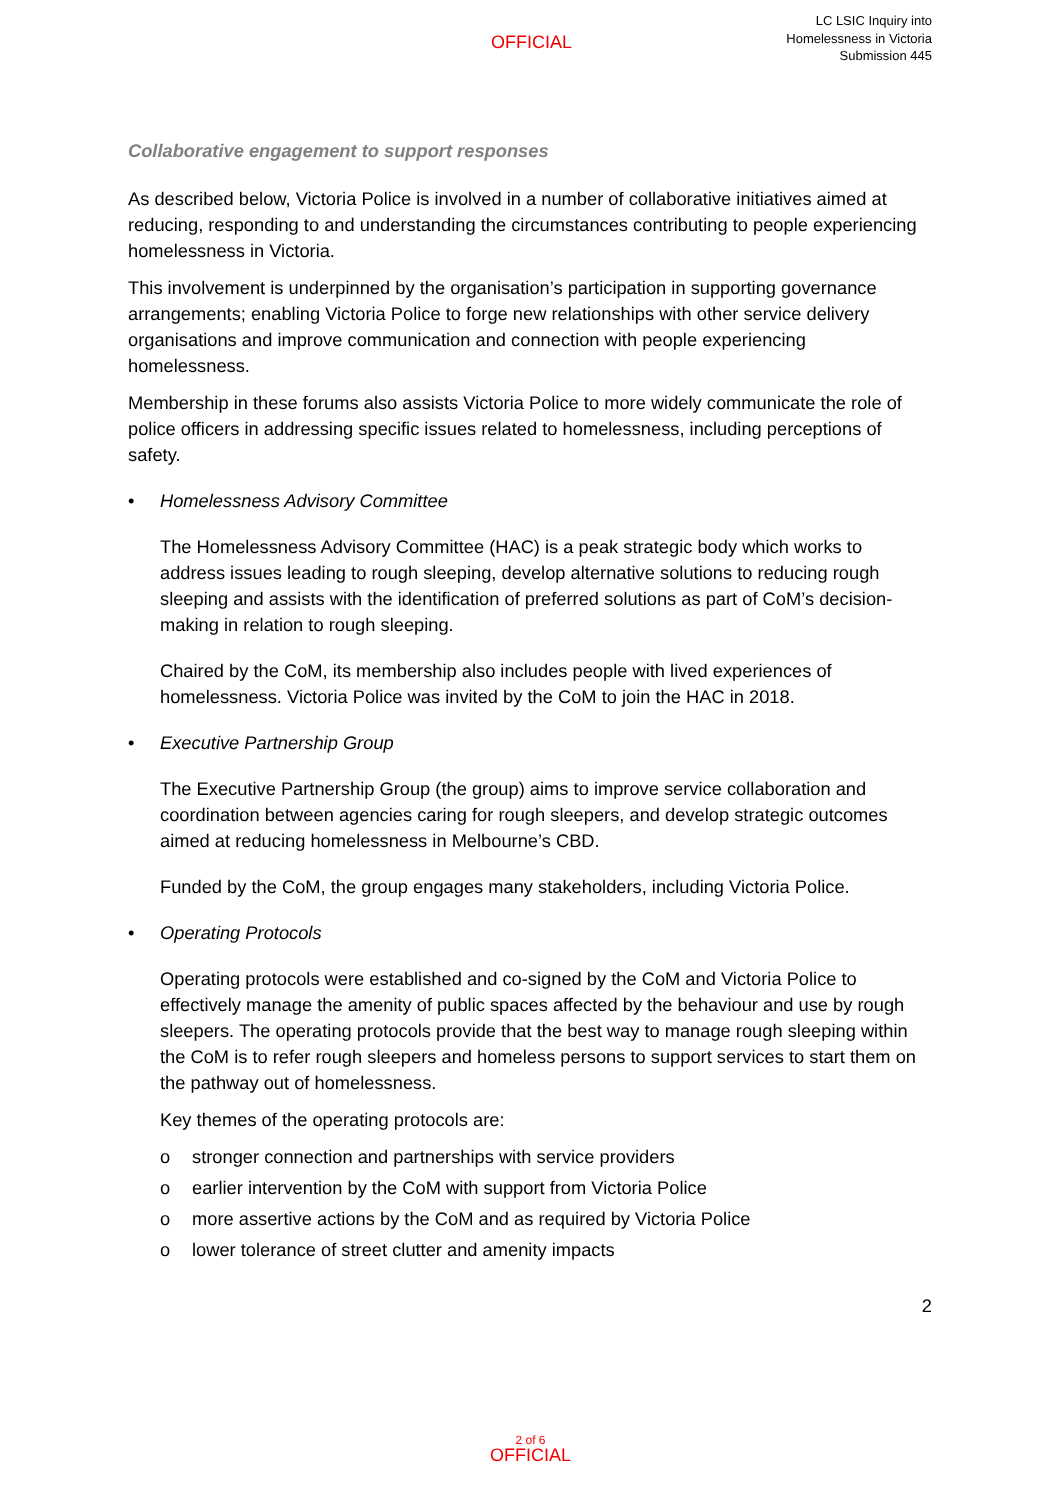OFFICIAL
LC LSIC Inquiry into
Homelessness in Victoria
Submission 445
Collaborative engagement to support responses
As described below, Victoria Police is involved in a number of collaborative initiatives aimed at reducing, responding to and understanding the circumstances contributing to people experiencing homelessness in Victoria.
This involvement is underpinned by the organisation’s participation in supporting governance arrangements; enabling Victoria Police to forge new relationships with other service delivery organisations and improve communication and connection with people experiencing homelessness.
Membership in these forums also assists Victoria Police to more widely communicate the role of police officers in addressing specific issues related to homelessness, including perceptions of safety.
• Homelessness Advisory Committee
The Homelessness Advisory Committee (HAC) is a peak strategic body which works to address issues leading to rough sleeping, develop alternative solutions to reducing rough sleeping and assists with the identification of preferred solutions as part of CoM’s decision-making in relation to rough sleeping.
Chaired by the CoM, its membership also includes people with lived experiences of homelessness. Victoria Police was invited by the CoM to join the HAC in 2018.
• Executive Partnership Group
The Executive Partnership Group (the group) aims to improve service collaboration and coordination between agencies caring for rough sleepers, and develop strategic outcomes aimed at reducing homelessness in Melbourne’s CBD.
Funded by the CoM, the group engages many stakeholders, including Victoria Police.
• Operating Protocols
Operating protocols were established and co-signed by the CoM and Victoria Police to effectively manage the amenity of public spaces affected by the behaviour and use by rough sleepers. The operating protocols provide that the best way to manage rough sleeping within the CoM is to refer rough sleepers and homeless persons to support services to start them on the pathway out of homelessness.
Key themes of the operating protocols are:
o stronger connection and partnerships with service providers
o earlier intervention by the CoM with support from Victoria Police
o more assertive actions by the CoM and as required by Victoria Police
o lower tolerance of street clutter and amenity impacts
2
2 of 6
OFFICIAL